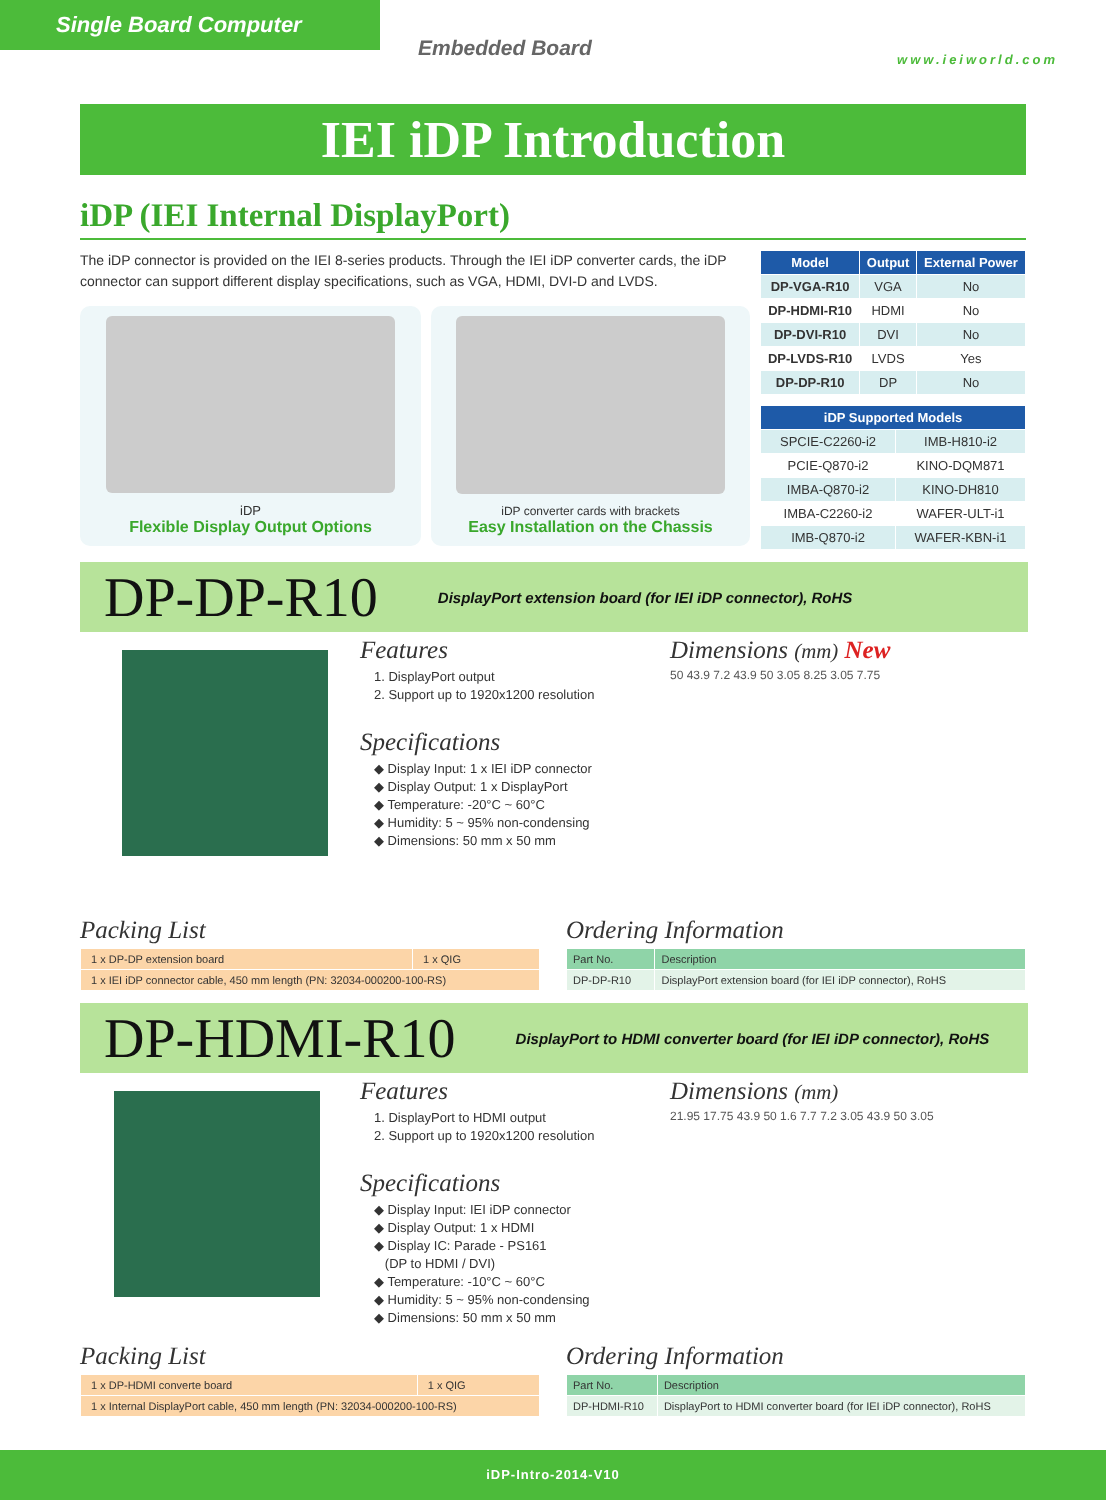Single Board Computer
Embedded Board www.ieiworld.com
IEI iDP Introduction
iDP (IEI Internal DisplayPort)
The iDP connector is provided on the IEI 8-series products. Through the IEI iDP converter cards, the iDP connector can support different display specifications, such as VGA, HDMI, DVI-D and LVDS.
iDP
Flexible Display Output Options
iDP converter cards with brackets
Easy Installation on the Chassis
| Model | Output | External Power |
| --- | --- | --- |
| DP-VGA-R10 | VGA | No |
| DP-HDMI-R10 | HDMI | No |
| DP-DVI-R10 | DVI | No |
| DP-LVDS-R10 | LVDS | Yes |
| DP-DP-R10 | DP | No |
| iDP Supported Models | |
| --- | --- |
| SPCIE-C2260-i2 | IMB-H810-i2 |
| PCIE-Q870-i2 | KINO-DQM871 |
| IMBA-Q870-i2 | KINO-DH810 |
| IMBA-C2260-i2 | WAFER-ULT-i1 |
| IMB-Q870-i2 | WAFER-KBN-i1 |
DP-DP-R10 DisplayPort extension board (for IEI iDP connector), RoHS
Features
1. DisplayPort output
2. Support up to 1920x1200 resolution
Specifications
◆ Display Input: 1 x IEI iDP connector
◆ Display Output: 1 x DisplayPort
◆ Temperature: -20°C ~ 60°C
◆ Humidity: 5 ~ 95% non-condensing
◆ Dimensions: 50 mm x 50 mm
Dimensions (mm) New
50 43.9 7.2 43.9 50 3.05 8.25 3.05 7.75
Packing List
| 1 x DP-DP extension board | 1 x QIG |
| 1 x IEI iDP connector cable, 450 mm length (PN: 32034-000200-100-RS) | |
Ordering Information
| Part No. | Description |
| DP-DP-R10 | DisplayPort extension board (for IEI iDP connector), RoHS |
DP-HDMI-R10 DisplayPort to HDMI converter board (for IEI iDP connector), RoHS
Features
1. DisplayPort to HDMI output
2. Support up to 1920x1200 resolution
Specifications
◆ Display Input: IEI iDP connector
◆ Display Output: 1 x HDMI
◆ Display IC: Parade - PS161
(DP to HDMI / DVI)
◆ Temperature: -10°C ~ 60°C
◆ Humidity: 5 ~ 95% non-condensing
◆ Dimensions: 50 mm x 50 mm
Dimensions (mm)
21.95 17.75 43.9 50 1.6 7.7 7.2 3.05 43.9 50 3.05
Packing List
| 1 x DP-HDMI converte board | 1 x QIG |
| 1 x Internal DisplayPort cable, 450 mm length (PN: 32034-000200-100-RS) | |
Ordering Information
| Part No. | Description |
| DP-HDMI-R10 | DisplayPort to HDMI converter board (for IEI iDP connector), RoHS |
iDP-Intro-2014-V10